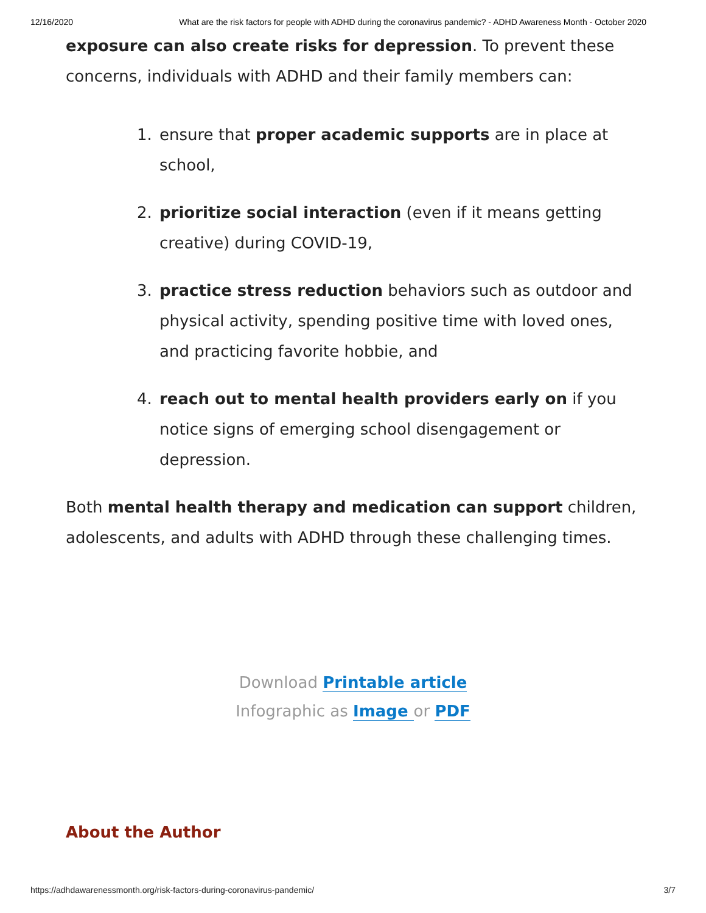12/16/2020 What are the risk factors for people with ADHD during the coronavirus pandemic? - ADHD Awareness Month - October 2020
exposure can also create risks for depression. To prevent these concerns, individuals with ADHD and their family members can:
1. ensure that proper academic supports are in place at school,
2. prioritize social interaction (even if it means getting creative) during COVID-19,
3. practice stress reduction behaviors such as outdoor and physical activity, spending positive time with loved ones, and practicing favorite hobbie, and
4. reach out to mental health providers early on if you notice signs of emerging school disengagement or depression.
Both mental health therapy and medication can support children, adolescents, and adults with ADHD through these challenging times.
Download Printable article
Infographic as Image or PDF
About the Author
https://adhdawarenessmonth.org/risk-factors-during-coronavirus-pandemic/ 3/7